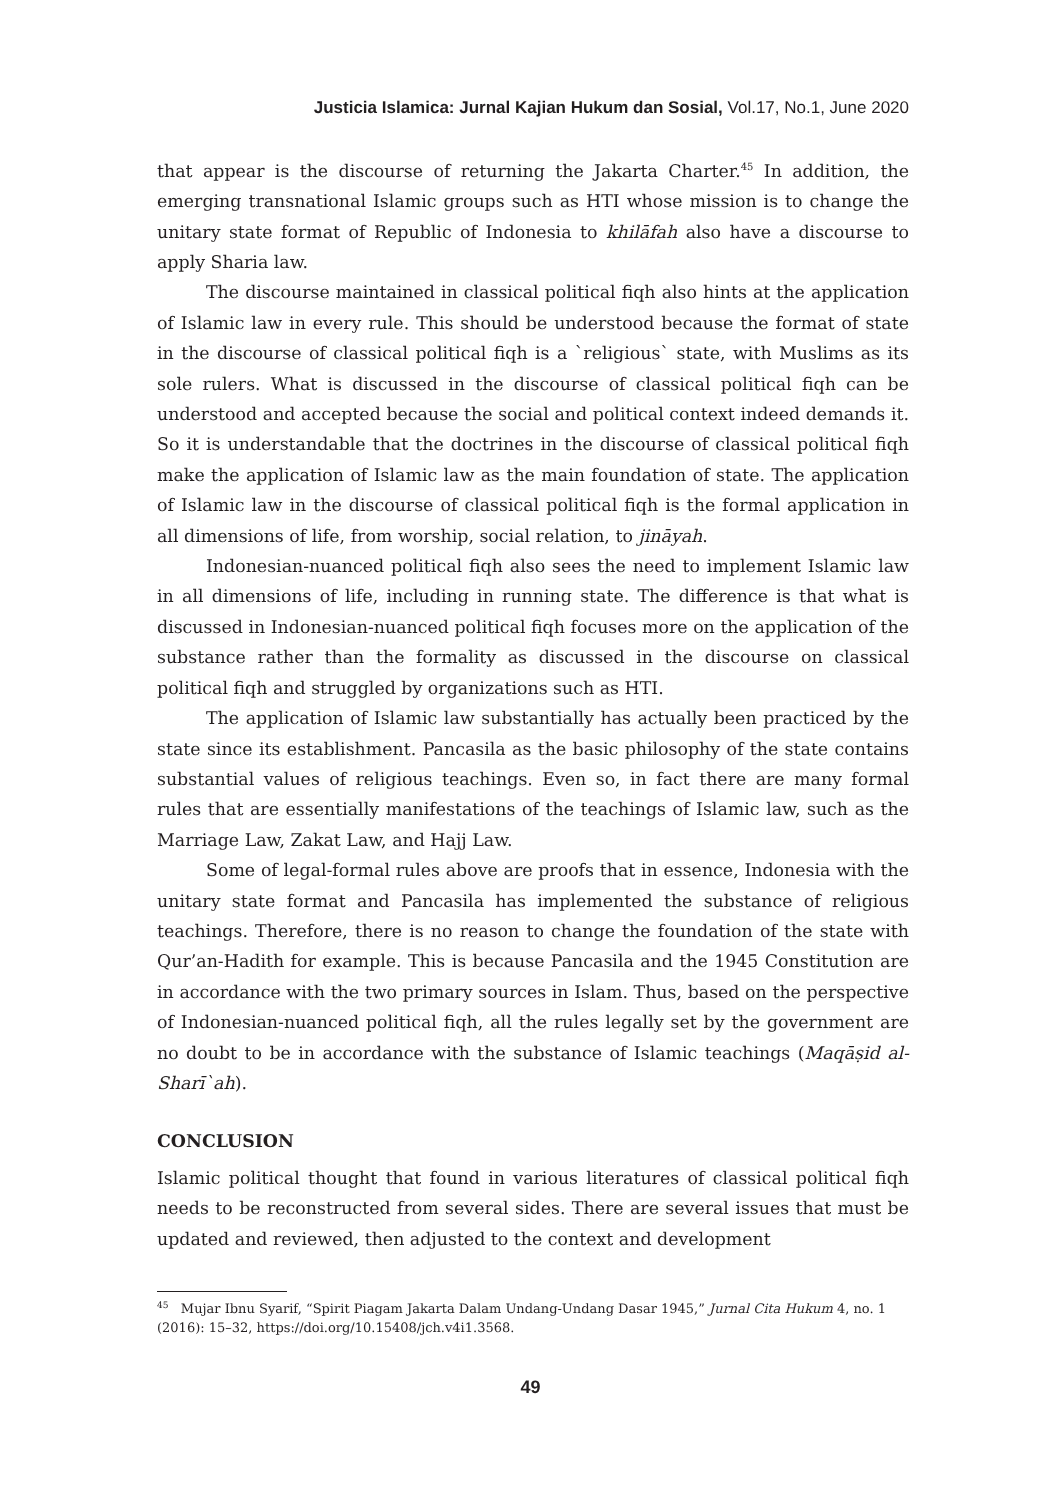Justicia Islamica: Jurnal Kajian Hukum dan Sosial, Vol.17, No.1, June 2020
that appear is the discourse of returning the Jakarta Charter.<sup>45</sup> In addition, the emerging transnational Islamic groups such as HTI whose mission is to change the unitary state format of Republic of Indonesia to khilāfah also have a discourse to apply Sharia law.
The discourse maintained in classical political fiqh also hints at the application of Islamic law in every rule. This should be understood because the format of state in the discourse of classical political fiqh is a `religious` state, with Muslims as its sole rulers. What is discussed in the discourse of classical political fiqh can be understood and accepted because the social and political context indeed demands it. So it is understandable that the doctrines in the discourse of classical political fiqh make the application of Islamic law as the main foundation of state. The application of Islamic law in the discourse of classical political fiqh is the formal application in all dimensions of life, from worship, social relation, to jināyah.
Indonesian-nuanced political fiqh also sees the need to implement Islamic law in all dimensions of life, including in running state. The difference is that what is discussed in Indonesian-nuanced political fiqh focuses more on the application of the substance rather than the formality as discussed in the discourse on classical political fiqh and struggled by organizations such as HTI.
The application of Islamic law substantially has actually been practiced by the state since its establishment. Pancasila as the basic philosophy of the state contains substantial values of religious teachings. Even so, in fact there are many formal rules that are essentially manifestations of the teachings of Islamic law, such as the Marriage Law, Zakat Law, and Hajj Law.
Some of legal-formal rules above are proofs that in essence, Indonesia with the unitary state format and Pancasila has implemented the substance of religious teachings. Therefore, there is no reason to change the foundation of the state with Qur’an-Hadith for example. This is because Pancasila and the 1945 Constitution are in accordance with the two primary sources in Islam. Thus, based on the perspective of Indonesian-nuanced political fiqh, all the rules legally set by the government are no doubt to be in accordance with the substance of Islamic teachings (Maqāṣid al-Sharī`ah).
CONCLUSION
Islamic political thought that found in various literatures of classical political fiqh needs to be reconstructed from several sides. There are several issues that must be updated and reviewed, then adjusted to the context and development
<sup>45</sup> Mujar Ibnu Syarif, “Spirit Piagam Jakarta Dalam Undang-Undang Dasar 1945,” Jurnal Cita Hukum 4, no. 1 (2016): 15–32, https://doi.org/10.15408/jch.v4i1.3568.
49